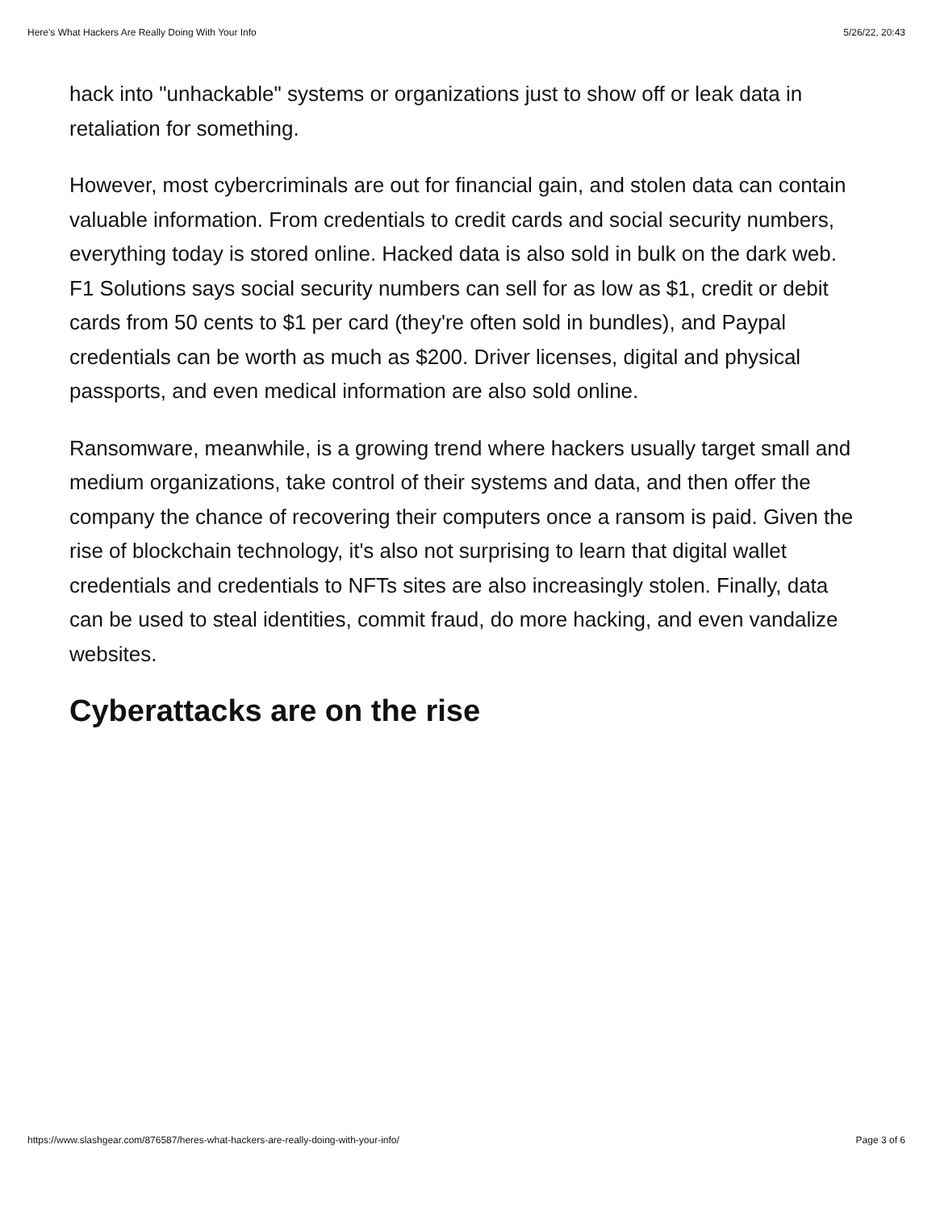Here's What Hackers Are Really Doing With Your Info 5/26/22, 20:43
hack into "unhackable" systems or organizations just to show off or leak data in retaliation for something.
However, most cybercriminals are out for financial gain, and stolen data can contain valuable information. From credentials to credit cards and social security numbers, everything today is stored online. Hacked data is also sold in bulk on the dark web. F1 Solutions says social security numbers can sell for as low as $1, credit or debit cards from 50 cents to $1 per card (they're often sold in bundles), and Paypal credentials can be worth as much as $200. Driver licenses, digital and physical passports, and even medical information are also sold online.
Ransomware, meanwhile, is a growing trend where hackers usually target small and medium organizations, take control of their systems and data, and then offer the company the chance of recovering their computers once a ransom is paid. Given the rise of blockchain technology, it's also not surprising to learn that digital wallet credentials and credentials to NFTs sites are also increasingly stolen. Finally, data can be used to steal identities, commit fraud, do more hacking, and even vandalize websites.
Cyberattacks are on the rise
https://www.slashgear.com/876587/heres-what-hackers-are-really-doing-with-your-info/ Page 3 of 6